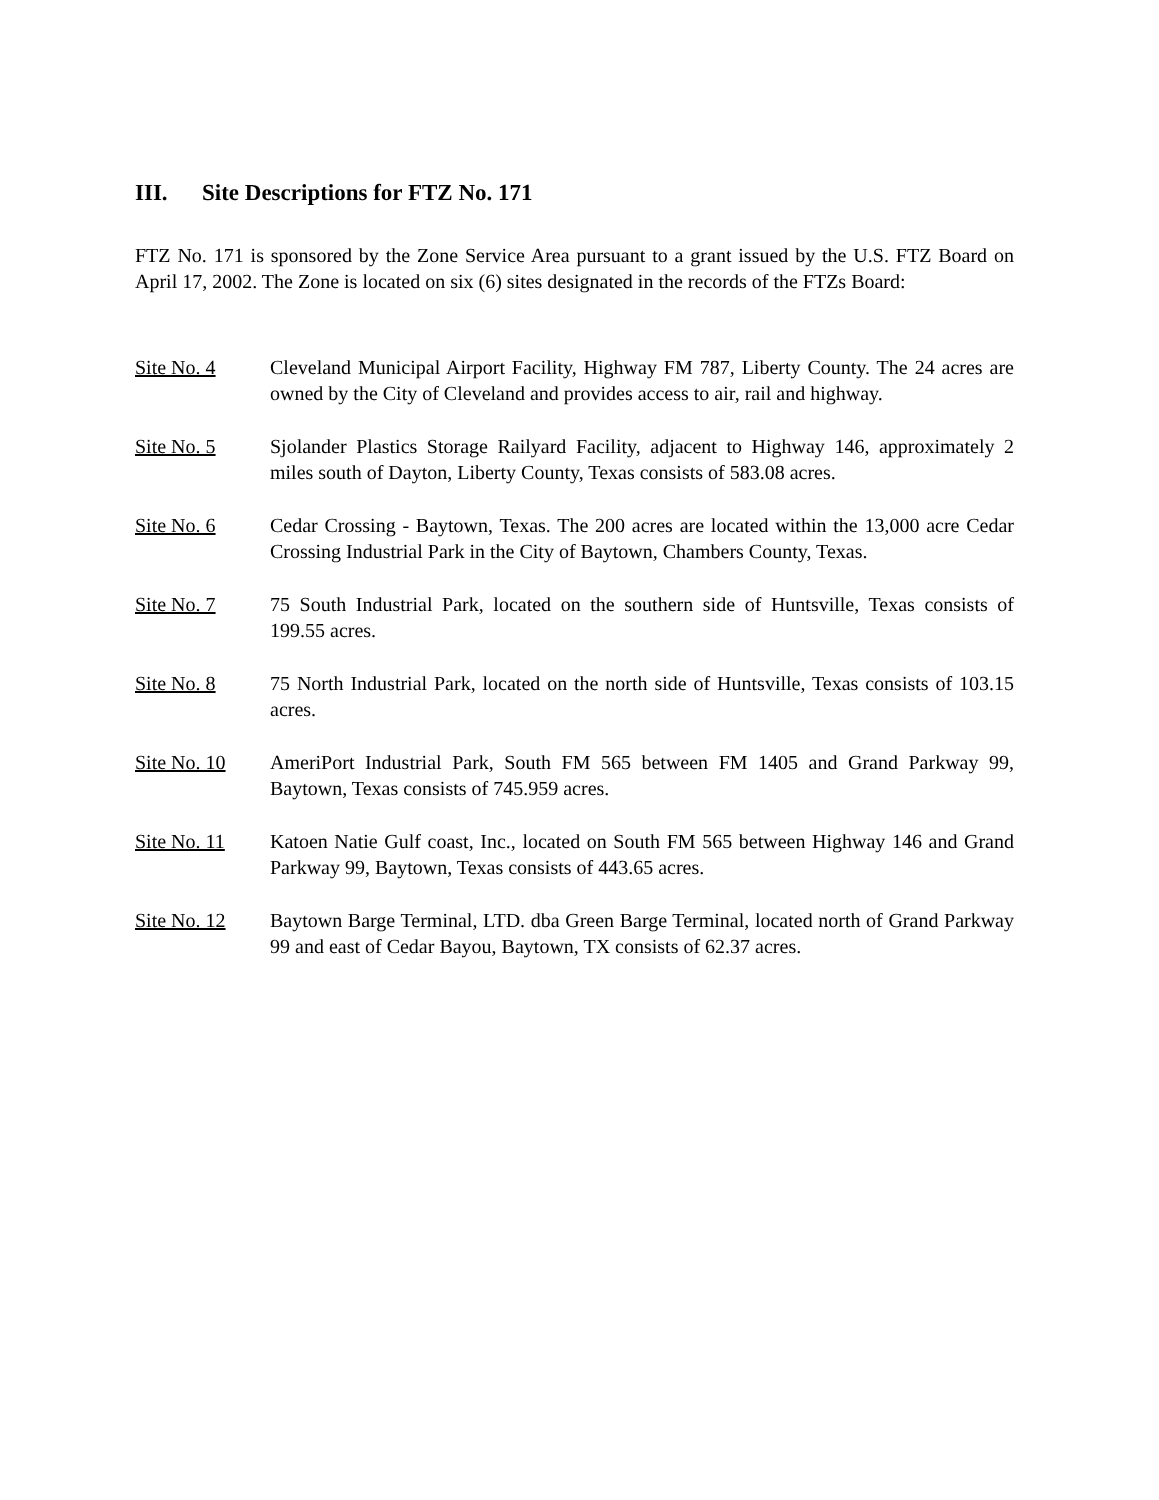III. Site Descriptions for FTZ No. 171
FTZ No. 171 is sponsored by the Zone Service Area pursuant to a grant issued by the U.S. FTZ Board on April 17, 2002. The Zone is located on six (6) sites designated in the records of the FTZs Board:
Site No. 4 Cleveland Municipal Airport Facility, Highway FM 787, Liberty County. The 24 acres are owned by the City of Cleveland and provides access to air, rail and highway.
Site No. 5 Sjolander Plastics Storage Railyard Facility, adjacent to Highway 146, approximately 2 miles south of Dayton, Liberty County, Texas consists of 583.08 acres.
Site No. 6 Cedar Crossing - Baytown, Texas. The 200 acres are located within the 13,000 acre Cedar Crossing Industrial Park in the City of Baytown, Chambers County, Texas.
Site No. 7 75 South Industrial Park, located on the southern side of Huntsville, Texas consists of 199.55 acres.
Site No. 8 75 North Industrial Park, located on the north side of Huntsville, Texas consists of 103.15 acres.
Site No. 10 AmeriPort Industrial Park, South FM 565 between FM 1405 and Grand Parkway 99, Baytown, Texas consists of 745.959 acres.
Site No. 11 Katoen Natie Gulf coast, Inc., located on South FM 565 between Highway 146 and Grand Parkway 99, Baytown, Texas consists of 443.65 acres.
Site No. 12 Baytown Barge Terminal, LTD. dba Green Barge Terminal, located north of Grand Parkway 99 and east of Cedar Bayou, Baytown, TX consists of 62.37 acres.